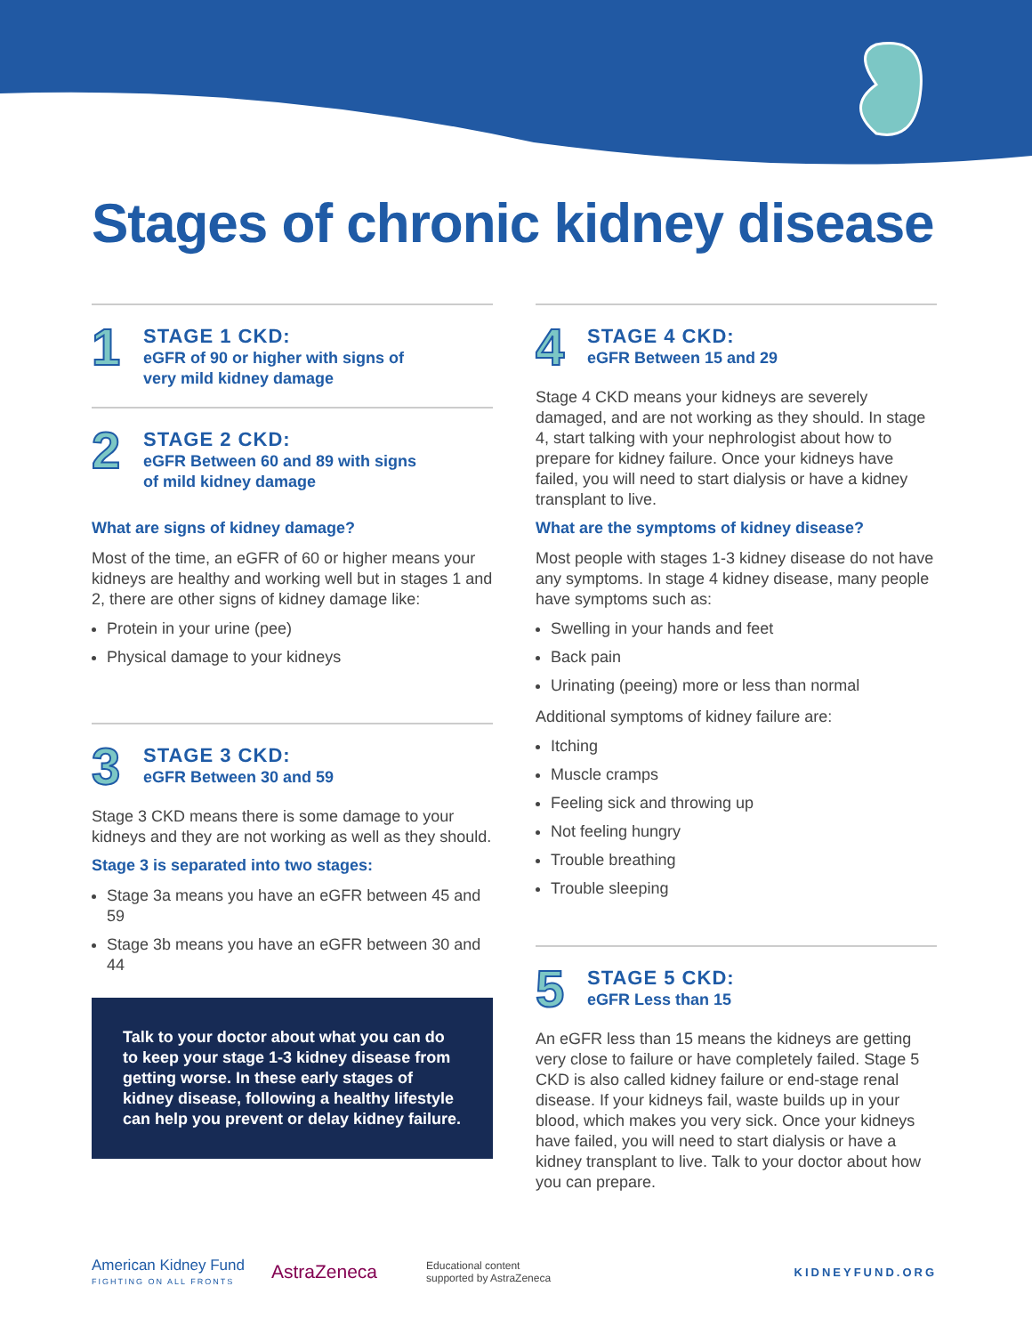Stages of chronic kidney disease
1
STAGE 1 CKD:
eGFR of 90 or higher with signs of
very mild kidney damage
2
STAGE 2 CKD:
eGFR Between 60 and 89 with signs
of mild kidney damage
What are signs of kidney damage?
Most of the time, an eGFR of 60 or higher means your kidneys are healthy and working well but in stages 1 and 2, there are other signs of kidney damage like:
Protein in your urine (pee)
Physical damage to your kidneys
3
STAGE 3 CKD:
eGFR Between 30 and 59
Stage 3 CKD means there is some damage to your kidneys and they are not working as well as they should.
Stage 3 is separated into two stages:
Stage 3a means you have an eGFR between 45 and 59
Stage 3b means you have an eGFR between 30 and 44
Talk to your doctor about what you can do to keep your stage 1-3 kidney disease from getting worse. In these early stages of kidney disease, following a healthy lifestyle can help you prevent or delay kidney failure.
4
STAGE 4 CKD:
eGFR Between 15 and 29
Stage 4 CKD means your kidneys are severely damaged, and are not working as they should. In stage 4, start talking with your nephrologist about how to prepare for kidney failure. Once your kidneys have failed, you will need to start dialysis or have a kidney transplant to live.
What are the symptoms of kidney disease?
Most people with stages 1-3 kidney disease do not have any symptoms. In stage 4 kidney disease, many people have symptoms such as:
Swelling in your hands and feet
Back pain
Urinating (peeing) more or less than normal
Additional symptoms of kidney failure are:
Itching
Muscle cramps
Feeling sick and throwing up
Not feeling hungry
Trouble breathing
Trouble sleeping
5
STAGE 5 CKD:
eGFR Less than 15
An eGFR less than 15 means the kidneys are getting very close to failure or have completely failed. Stage 5 CKD is also called kidney failure or end-stage renal disease. If your kidneys fail, waste builds up in your blood, which makes you very sick. Once your kidneys have failed, you will need to start dialysis or have a kidney transplant to live. Talk to your doctor about how you can prepare.
American Kidney Fund
FIGHTING ON ALL FRONTS
AstraZeneca
Educational content
supported by AstraZeneca
KIDNEYFUND.ORG